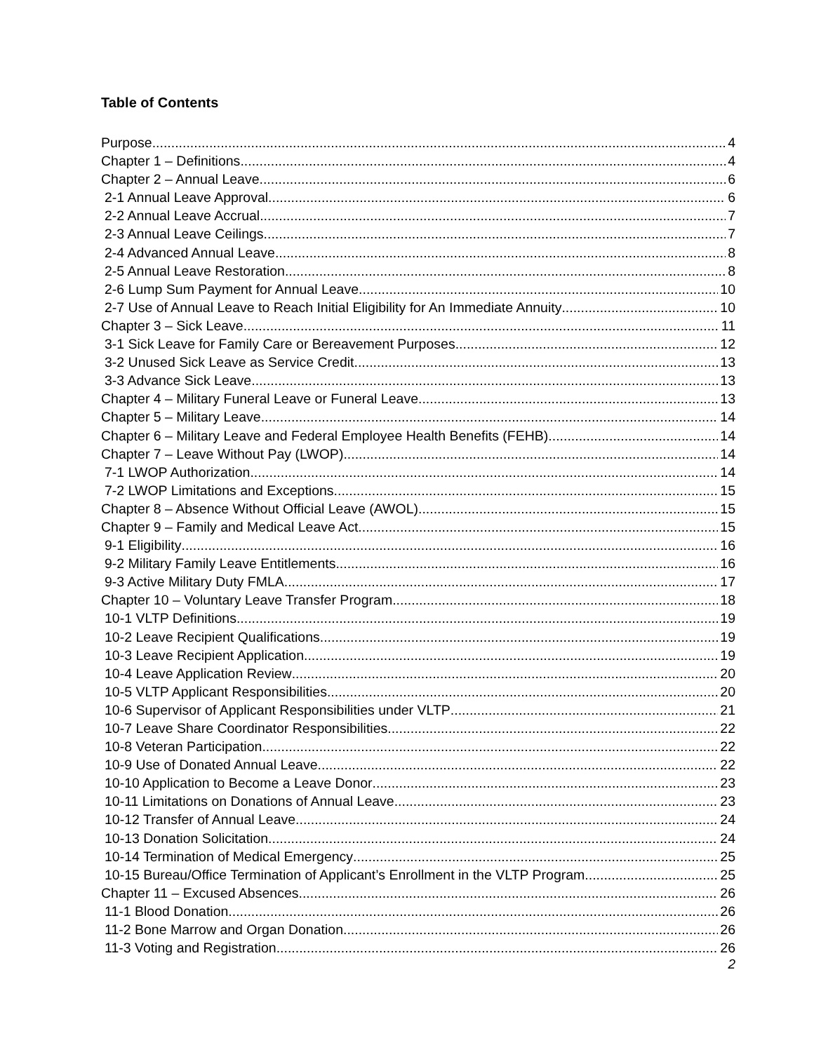Table of Contents
Purpose 4
Chapter 1 – Definitions 4
Chapter 2 – Annual Leave 6
2-1 Annual Leave Approval 6
2-2 Annual Leave Accrual 7
2-3 Annual Leave Ceilings 7
2-4 Advanced Annual Leave 8
2-5 Annual Leave Restoration 8
2-6 Lump Sum Payment for Annual Leave 10
2-7 Use of Annual Leave to Reach Initial Eligibility for An Immediate Annuity 10
Chapter 3 – Sick Leave 11
3-1 Sick Leave for Family Care or Bereavement Purposes 12
3-2 Unused Sick Leave as Service Credit 13
3-3 Advance Sick Leave 13
Chapter 4 – Military Funeral Leave or Funeral Leave 13
Chapter 5 – Military Leave 14
Chapter 6 – Military Leave and Federal Employee Health Benefits (FEHB) 14
Chapter 7 – Leave Without Pay (LWOP) 14
7-1 LWOP Authorization 14
7-2 LWOP Limitations and Exceptions 15
Chapter 8 – Absence Without Official Leave (AWOL) 15
Chapter 9 – Family and Medical Leave Act 15
9-1 Eligibility 16
9-2 Military Family Leave Entitlements 16
9-3 Active Military Duty FMLA 17
Chapter 10 – Voluntary Leave Transfer Program 18
10-1 VLTP Definitions 19
10-2 Leave Recipient Qualifications 19
10-3 Leave Recipient Application 19
10-4 Leave Application Review 20
10-5 VLTP Applicant Responsibilities 20
10-6 Supervisor of Applicant Responsibilities under VLTP 21
10-7 Leave Share Coordinator Responsibilities 22
10-8 Veteran Participation 22
10-9 Use of Donated Annual Leave 22
10-10 Application to Become a Leave Donor 23
10-11 Limitations on Donations of Annual Leave 23
10-12 Transfer of Annual Leave 24
10-13 Donation Solicitation 24
10-14 Termination of Medical Emergency 25
10-15 Bureau/Office Termination of Applicant’s Enrollment in the VLTP Program 25
Chapter 11 – Excused Absences 26
11-1 Blood Donation 26
11-2 Bone Marrow and Organ Donation 26
11-3 Voting and Registration 26
2